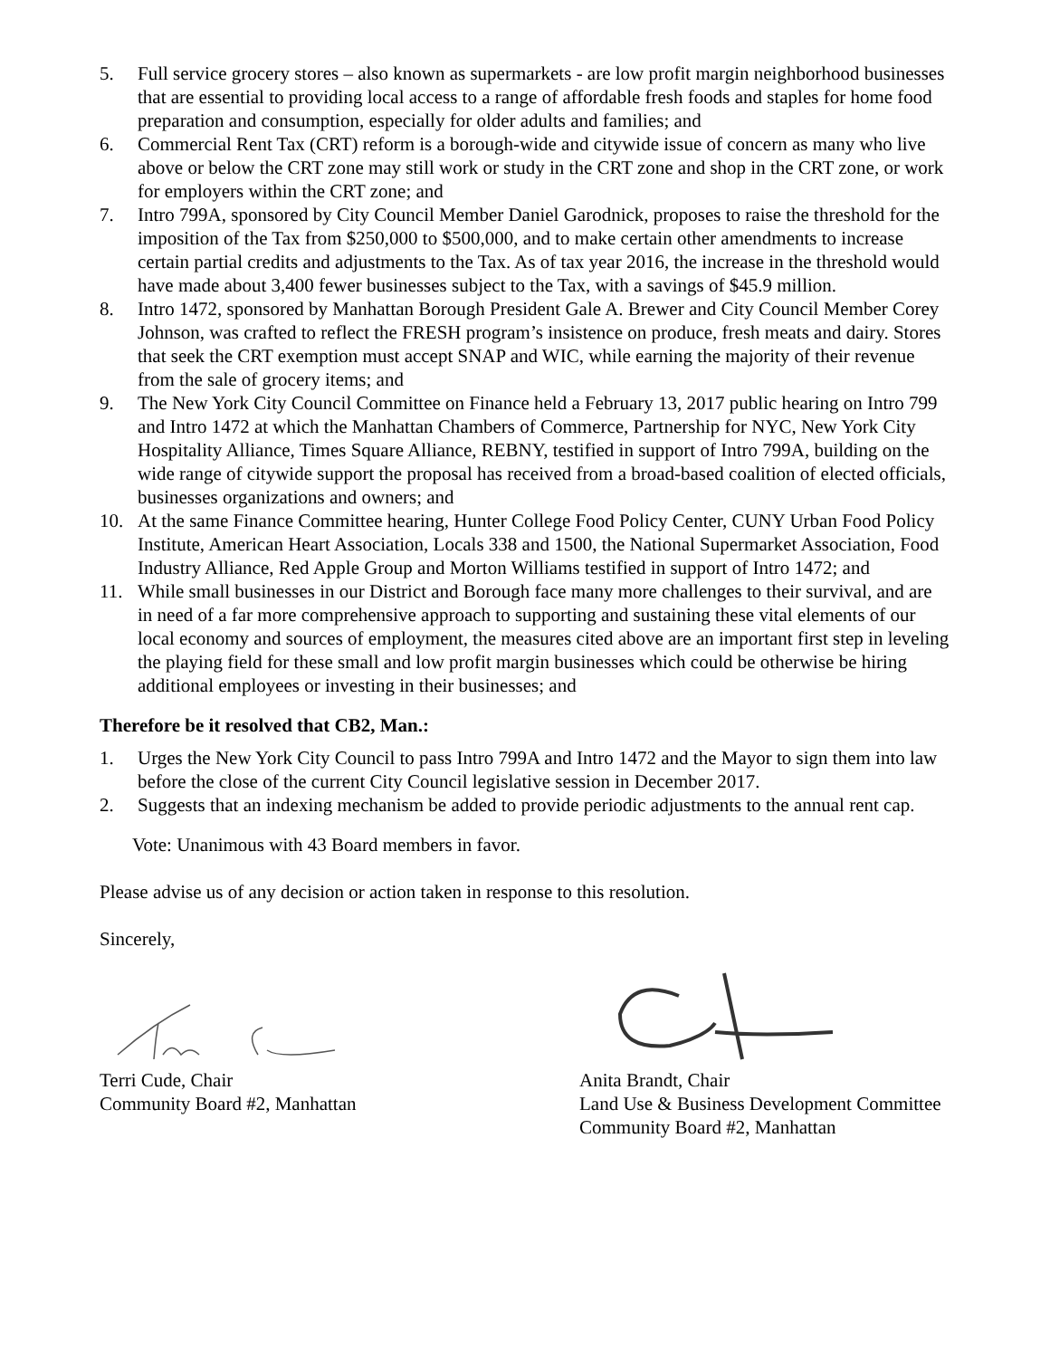5. Full service grocery stores – also known as supermarkets - are low profit margin neighborhood businesses that are essential to providing local access to a range of affordable fresh foods and staples for home food preparation and consumption, especially for older adults and families; and
6. Commercial Rent Tax (CRT) reform is a borough-wide and citywide issue of concern as many who live above or below the CRT zone may still work or study in the CRT zone and shop in the CRT zone, or work for employers within the CRT zone; and
7. Intro 799A, sponsored by City Council Member Daniel Garodnick, proposes to raise the threshold for the imposition of the Tax from $250,000 to $500,000, and to make certain other amendments to increase certain partial credits and adjustments to the Tax. As of tax year 2016, the increase in the threshold would have made about 3,400 fewer businesses subject to the Tax, with a savings of $45.9 million.
8. Intro 1472, sponsored by Manhattan Borough President Gale A. Brewer and City Council Member Corey Johnson, was crafted to reflect the FRESH program’s insistence on produce, fresh meats and dairy. Stores that seek the CRT exemption must accept SNAP and WIC, while earning the majority of their revenue from the sale of grocery items; and
9. The New York City Council Committee on Finance held a February 13, 2017 public hearing on Intro 799 and Intro 1472 at which the Manhattan Chambers of Commerce, Partnership for NYC, New York City Hospitality Alliance, Times Square Alliance, REBNY, testified in support of Intro 799A, building on the wide range of citywide support the proposal has received from a broad-based coalition of elected officials, businesses organizations and owners; and
10. At the same Finance Committee hearing, Hunter College Food Policy Center, CUNY Urban Food Policy Institute, American Heart Association, Locals 338 and 1500, the National Supermarket Association, Food Industry Alliance, Red Apple Group and Morton Williams testified in support of Intro 1472; and
11. While small businesses in our District and Borough face many more challenges to their survival, and are in need of a far more comprehensive approach to supporting and sustaining these vital elements of our local economy and sources of employment, the measures cited above are an important first step in leveling the playing field for these small and low profit margin businesses which could be otherwise be hiring additional employees or investing in their businesses; and
Therefore be it resolved that CB2, Man.:
1. Urges the New York City Council to pass Intro 799A and Intro 1472 and the Mayor to sign them into law before the close of the current City Council legislative session in December 2017.
2. Suggests that an indexing mechanism be added to provide periodic adjustments to the annual rent cap.
Vote: Unanimous with 43 Board members in favor.
Please advise us of any decision or action taken in response to this resolution.
Sincerely,
Terri Cude, Chair
Community Board #2, Manhattan
Anita Brandt, Chair
Land Use & Business Development Committee
Community Board #2, Manhattan